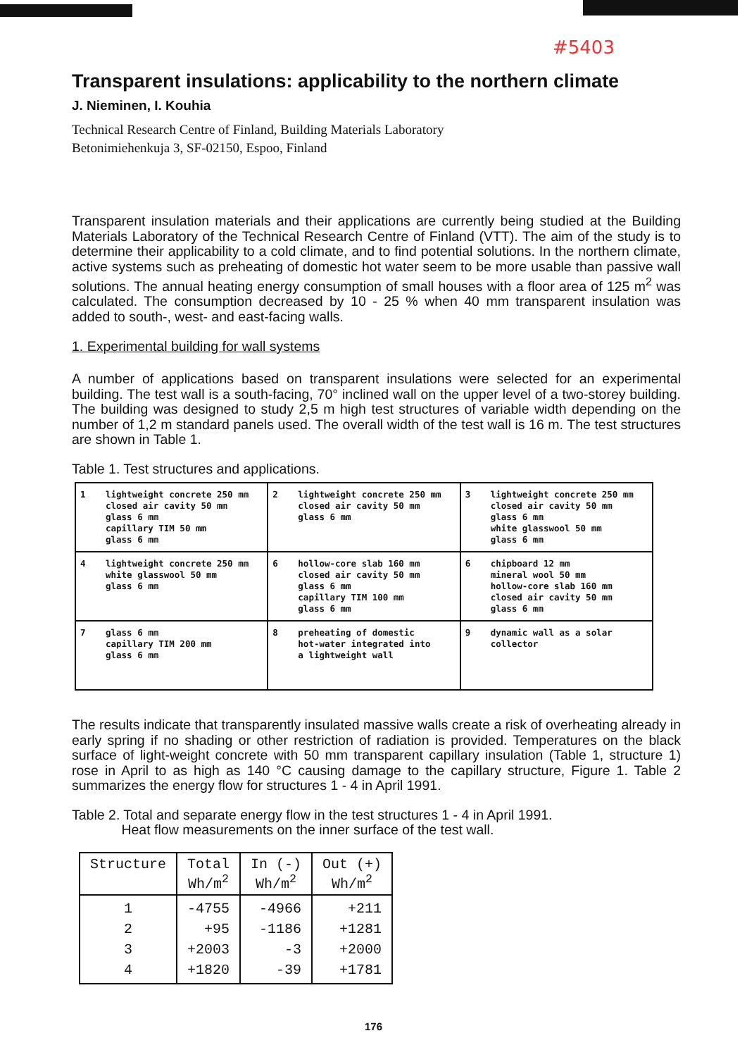#5403
Transparent insulations: applicability to the northern climate
J. Nieminen, I. Kouhia
Technical Research Centre of Finland, Building Materials Laboratory
Betonimiehenkuja 3, SF-02150, Espoo, Finland
Transparent insulation materials and their applications are currently being studied at the Building Materials Laboratory of the Technical Research Centre of Finland (VTT). The aim of the study is to determine their applicability to a cold climate, and to find potential solutions. In the northern climate, active systems such as preheating of domestic hot water seem to be more usable than passive wall solutions. The annual heating energy consumption of small houses with a floor area of 125 m<sup>2</sup> was calculated. The consumption decreased by 10 - 25 % when 40 mm transparent insulation was added to south-, west- and east-facing walls.
1. Experimental building for wall systems
A number of applications based on transparent insulations were selected for an experimental building. The test wall is a south-facing, 70° inclined wall on the upper level of a two-storey building. The building was designed to study 2,5 m high test structures of variable width depending on the number of 1,2 m standard panels used. The overall width of the test wall is 16 m. The test structures are shown in Table 1.
Table 1. Test structures and applications.
| 1 lightweight concrete 250 mm closed air cavity 50 mm glass 6 mm capillary TIM 50 mm glass 6 mm | 2 lightweight concrete 250 mm closed air cavity 50 mm glass 6 mm | 3 lightweight concrete 250 mm closed air cavity 50 mm glass 6 mm white glasswool 50 mm glass 6 mm |
| 4 lightweight concrete 250 mm white glasswool 50 mm glass 6 mm | 6 hollow-core slab 160 mm closed air cavity 50 mm glass 6 mm capillary TIM 100 mm glass 6 mm | 6 chipboard 12 mm mineral wool 50 mm hollow-core slab 160 mm closed air cavity 50 mm glass 6 mm |
| 7 glass 6 mm capillary TIM 200 mm glass 6 mm | 8 preheating of domestic hot-water integrated into a lightweight wall | 9 dynamic wall as a solar collector |
The results indicate that transparently insulated massive walls create a risk of overheating already in early spring if no shading or other restriction of radiation is provided. Temperatures on the black surface of light-weight concrete with 50 mm transparent capillary insulation (Table 1, structure 1) rose in April to as high as 140 °C causing damage to the capillary structure, Figure 1. Table 2 summarizes the energy flow for structures 1 - 4 in April 1991.
Table 2. Total and separate energy flow in the test structures 1 - 4 in April 1991.
Heat flow measurements on the inner surface of the test wall.
| Structure | Total Wh/m<sup>2</sup> | In (-) Wh/m<sup>2</sup> | Out (+) Wh/m<sup>2</sup> |
| --- | --- | --- | --- |
| 1 | -4755 | -4966 | +211 |
| 2 | +95 | -1186 | +1281 |
| 3 | +2003 | -3 | +2000 |
| 4 | +1820 | -39 | +1781 |
176